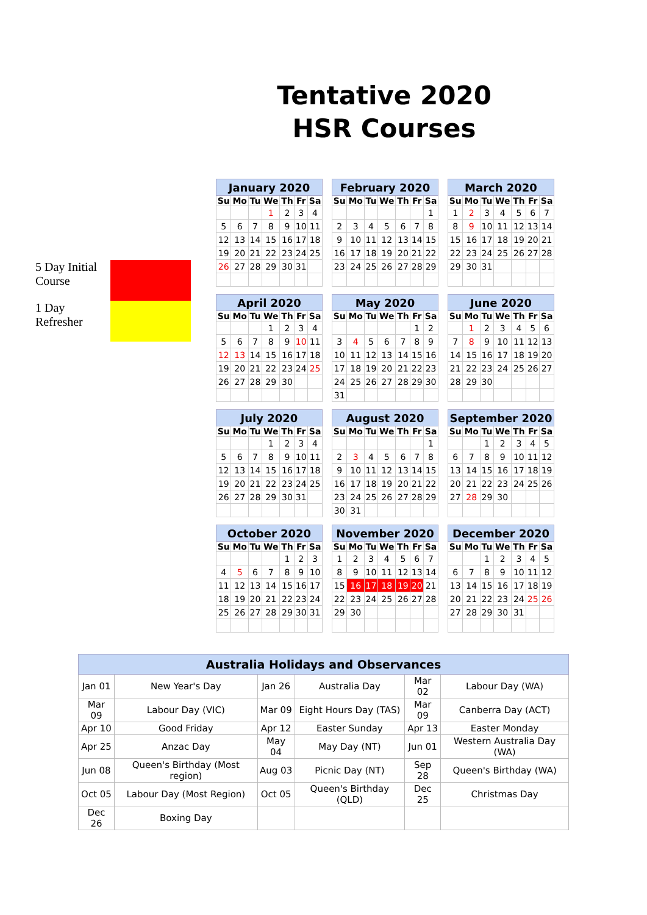Tentative 2020 HSR Courses
5 Day Initial Course
1 Day Refresher
| January 2020 | | | | | | |
| --- | --- | --- | --- | --- | --- | --- |
| Su | Mo | Tu | We | Th | Fr | Sa |
| | | | 1 | 2 | 3 | 4 |
| 5 | 6 | 7 | 8 | 9 | 10 | 11 |
| 12 | 13 | 14 | 15 | 16 | 17 | 18 |
| 19 | 20 | 21 | 22 | 23 | 24 | 25 |
| 26 | 27 | 28 | 29 | 30 | 31 | |
| February 2020 | | | | | | |
| --- | --- | --- | --- | --- | --- | --- |
| Su | Mo | Tu | We | Th | Fr | Sa |
| | | | | | | 1 |
| 2 | 3 | 4 | 5 | 6 | 7 | 8 |
| 9 | 10 | 11 | 12 | 13 | 14 | 15 |
| 16 | 17 | 18 | 19 | 20 | 21 | 22 |
| 23 | 24 | 25 | 26 | 27 | 28 | 29 |
| March 2020 | | | | | | |
| --- | --- | --- | --- | --- | --- | --- |
| Su | Mo | Tu | We | Th | Fr | Sa |
| 1 | 2 | 3 | 4 | 5 | 6 | 7 |
| 8 | 9 | 10 | 11 | 12 | 13 | 14 |
| 15 | 16 | 17 | 18 | 19 | 20 | 21 |
| 22 | 23 | 24 | 25 | 26 | 27 | 28 |
| 29 | 30 | 31 | | | | |
| April 2020 | | | | | | |
| --- | --- | --- | --- | --- | --- | --- |
| Su | Mo | Tu | We | Th | Fr | Sa |
| | | | 1 | 2 | 3 | 4 |
| 5 | 6 | 7 | 8 | 9 | 10 | 11 |
| 12 | 13 | 14 | 15 | 16 | 17 | 18 |
| 19 | 20 | 21 | 22 | 23 | 24 | 25 |
| 26 | 27 | 28 | 29 | 30 | | |
| May 2020 | | | | | | |
| --- | --- | --- | --- | --- | --- | --- |
| Su | Mo | Tu | We | Th | Fr | Sa |
| | | | | | 1 | 2 |
| 3 | 4 | 5 | 6 | 7 | 8 | 9 |
| 10 | 11 | 12 | 13 | 14 | 15 | 16 |
| 17 | 18 | 19 | 20 | 21 | 22 | 23 |
| 24 | 25 | 26 | 27 | 28 | 29 | 30 |
| 31 | | | | | | |
| June 2020 | | | | | | |
| --- | --- | --- | --- | --- | --- | --- |
| Su | Mo | Tu | We | Th | Fr | Sa |
| | 1 | 2 | 3 | 4 | 5 | 6 |
| 7 | 8 | 9 | 10 | 11 | 12 | 13 |
| 14 | 15 | 16 | 17 | 18 | 19 | 20 |
| 21 | 22 | 23 | 24 | 25 | 26 | 27 |
| 28 | 29 | 30 | | | | |
| July 2020 | | | | | | |
| --- | --- | --- | --- | --- | --- | --- |
| Su | Mo | Tu | We | Th | Fr | Sa |
| | | | 1 | 2 | 3 | 4 |
| 5 | 6 | 7 | 8 | 9 | 10 | 11 |
| 12 | 13 | 14 | 15 | 16 | 17 | 18 |
| 19 | 20 | 21 | 22 | 23 | 24 | 25 |
| 26 | 27 | 28 | 29 | 30 | 31 | |
| August 2020 | | | | | | |
| --- | --- | --- | --- | --- | --- | --- |
| Su | Mo | Tu | We | Th | Fr | Sa |
| | | | | | | 1 |
| 2 | 3 | 4 | 5 | 6 | 7 | 8 |
| 9 | 10 | 11 | 12 | 13 | 14 | 15 |
| 16 | 17 | 18 | 19 | 20 | 21 | 22 |
| 23 | 24 | 25 | 26 | 27 | 28 | 29 |
| 30 | 31 | | | | | |
| September 2020 | | | | | | |
| --- | --- | --- | --- | --- | --- | --- |
| Su | Mo | Tu | We | Th | Fr | Sa |
| | | 1 | 2 | 3 | 4 | 5 |
| 6 | 7 | 8 | 9 | 10 | 11 | 12 |
| 13 | 14 | 15 | 16 | 17 | 18 | 19 |
| 20 | 21 | 22 | 23 | 24 | 25 | 26 |
| 27 | 28 | 29 | 30 | | | |
| October 2020 | | | | | | |
| --- | --- | --- | --- | --- | --- | --- |
| Su | Mo | Tu | We | Th | Fr | Sa |
| | | | | 1 | 2 | 3 |
| 4 | 5 | 6 | 7 | 8 | 9 | 10 |
| 11 | 12 | 13 | 14 | 15 | 16 | 17 |
| 18 | 19 | 20 | 21 | 22 | 23 | 24 |
| 25 | 26 | 27 | 28 | 29 | 30 | 31 |
| November 2020 | | | | | | |
| --- | --- | --- | --- | --- | --- | --- |
| Su | Mo | Tu | We | Th | Fr | Sa |
| 1 | 2 | 3 | 4 | 5 | 6 | 7 |
| 8 | 9 | 10 | 11 | 12 | 13 | 14 |
| 15 | 16 | 17 | 18 | 19 | 20 | 21 |
| 22 | 23 | 24 | 25 | 26 | 27 | 28 |
| 29 | 30 | | | | | |
| December 2020 | | | | | | |
| --- | --- | --- | --- | --- | --- | --- |
| Su | Mo | Tu | We | Th | Fr | Sa |
| | | 1 | 2 | 3 | 4 | 5 |
| 6 | 7 | 8 | 9 | 10 | 11 | 12 |
| 13 | 14 | 15 | 16 | 17 | 18 | 19 |
| 20 | 21 | 22 | 23 | 24 | 25 | 26 |
| 27 | 28 | 29 | 30 | 31 | | |
| Australia Holidays and Observances | | | | | |
| --- | --- | --- | --- | --- | --- |
| Jan 01 | New Year's Day | Jan 26 | Australia Day | Mar 02 | Labour Day (WA) |
| Mar 09 | Labour Day (VIC) | Mar 09 | Eight Hours Day (TAS) | Mar 09 | Canberra Day (ACT) |
| Apr 10 | Good Friday | Apr 12 | Easter Sunday | Apr 13 | Easter Monday |
| Apr 25 | Anzac Day | May 04 | May Day (NT) | Jun 01 | Western Australia Day (WA) |
| Jun 08 | Queen's Birthday (Most region) | Aug 03 | Picnic Day (NT) | Sep 28 | Queen's Birthday (WA) |
| Oct 05 | Labour Day (Most Region) | Oct 05 | Queen's Birthday (QLD) | Dec 25 | Christmas Day |
| Dec 26 | Boxing Day | | | | |